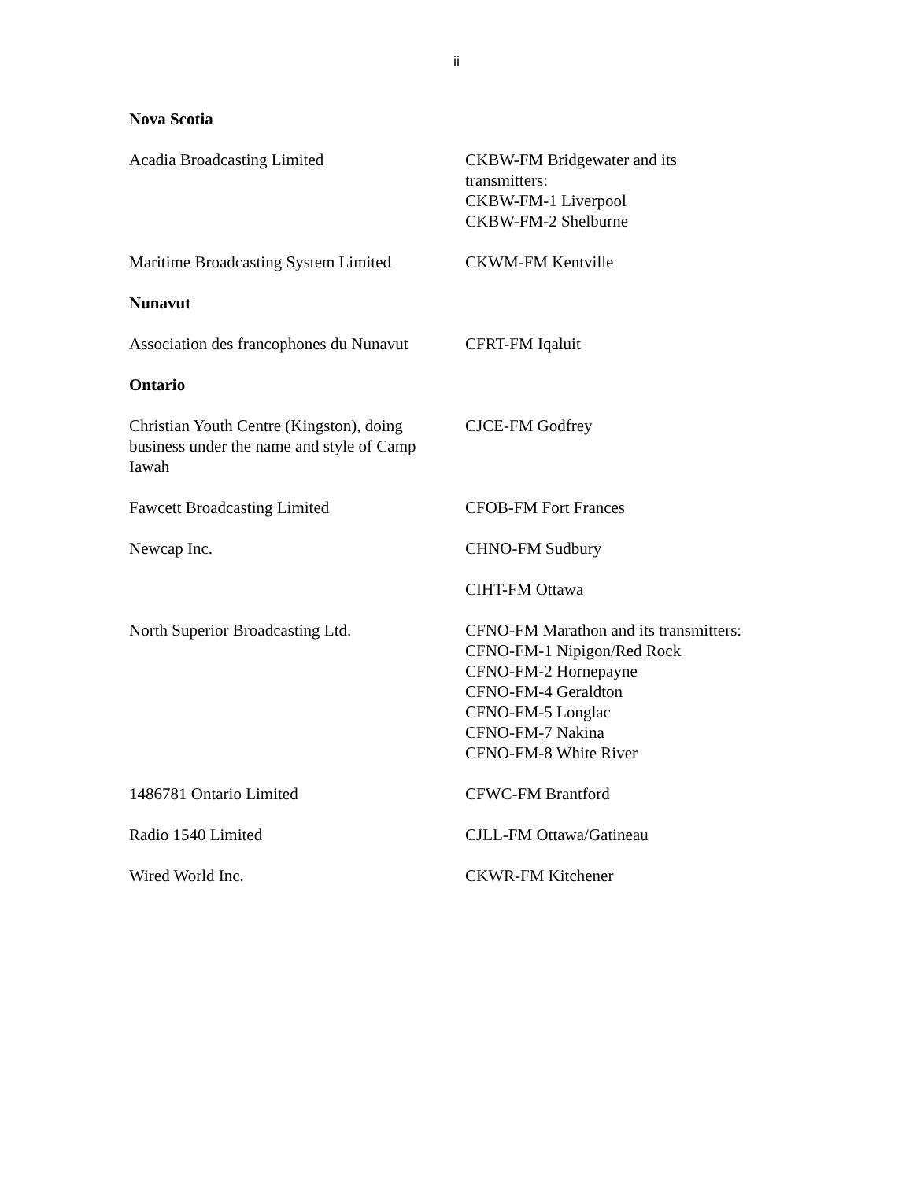ii
| Nova Scotia | |
| Acadia Broadcasting Limited | CKBW-FM Bridgewater and its transmitters: CKBW-FM-1 Liverpool CKBW-FM-2 Shelburne |
| Maritime Broadcasting System Limited | CKWM-FM Kentville |
| Nunavut | |
| Association des francophones du Nunavut | CFRT-FM Iqaluit |
| Ontario | |
| Christian Youth Centre (Kingston), doing business under the name and style of Camp Iawah | CJCE-FM Godfrey |
| Fawcett Broadcasting Limited | CFOB-FM Fort Frances |
| Newcap Inc. | CHNO-FM Sudbury |
| | CIHT-FM Ottawa |
| North Superior Broadcasting Ltd. | CFNO-FM Marathon and its transmitters: CFNO-FM-1 Nipigon/Red Rock CFNO-FM-2 Hornepayne CFNO-FM-4 Geraldton CFNO-FM-5 Longlac CFNO-FM-7 Nakina CFNO-FM-8 White River |
| 1486781 Ontario Limited | CFWC-FM Brantford |
| Radio 1540 Limited | CJLL-FM Ottawa/Gatineau |
| Wired World Inc. | CKWR-FM Kitchener |